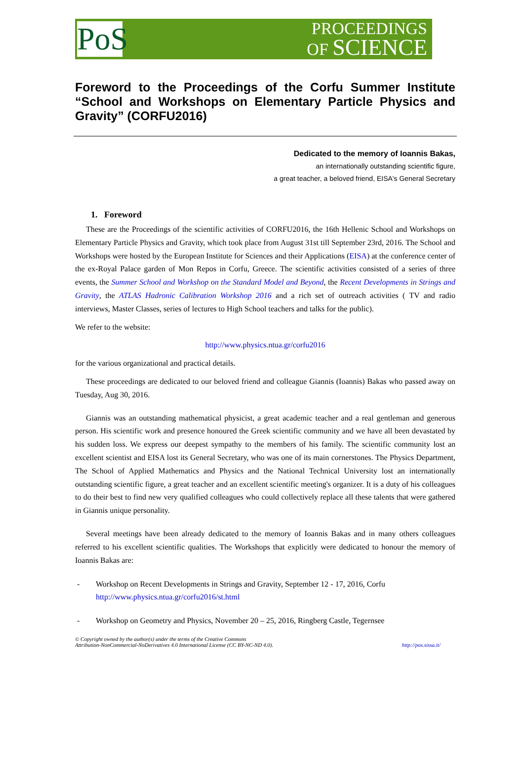PoS
PROCEEDINGS
OF SCIENCE
Foreword to the Proceedings of the Corfu Summer Institute “School and Workshops on Elementary Particle Physics and Gravity” (CORFU2016)
Dedicated to the memory of Ioannis Bakas,
an internationally outstanding scientific figure,
a great teacher, a beloved friend, EISA's General Secretary
1. Foreword
These are the Proceedings of the scientific activities of CORFU2016, the 16th Hellenic School and Workshops on Elementary Particle Physics and Gravity, which took place from August 31st till September 23rd, 2016. The School and Workshops were hosted by the European Institute for Sciences and their Applications (EISA) at the conference center of the ex-Royal Palace garden of Mon Repos in Corfu, Greece. The scientific activities consisted of a series of three events, the Summer School and Workshop on the Standard Model and Beyond, the Recent Developments in Strings and Gravity, the ATLAS Hadronic Calibration Workshop 2016 and a rich set of outreach activities ( TV and radio interviews, Master Classes, series of lectures to High School teachers and talks for the public).
We refer to the website:
http://www.physics.ntua.gr/corfu2016
for the various organizational and practical details.
These proceedings are dedicated to our beloved friend and colleague Giannis (Ioannis) Bakas who passed away on Tuesday, Aug 30, 2016.
Giannis was an outstanding mathematical physicist, a great academic teacher and a real gentleman and generous person. His scientific work and presence honoured the Greek scientific community and we have all been devastated by his sudden loss. We express our deepest sympathy to the members of his family. The scientific community lost an excellent scientist and EISA lost its General Secretary, who was one of its main cornerstones. The Physics Department, The School of Applied Mathematics and Physics and the National Technical University lost an internationally outstanding scientific figure, a great teacher and an excellent scientific meeting's organizer. It is a duty of his colleagues to do their best to find new very qualified colleagues who could collectively replace all these talents that were gathered in Giannis unique personality.
Several meetings have been already dedicated to the memory of Ioannis Bakas and in many others colleagues referred to his excellent scientific qualities. The Workshops that explicitly were dedicated to honour the memory of Ioannis Bakas are:
- Workshop on Recent Developments in Strings and Gravity, September 12 - 17, 2016, Corfu
http://www.physics.ntua.gr/corfu2016/st.html
- Workshop on Geometry and Physics, November 20 – 25, 2016, Ringberg Castle, Tegernsee
© Copyright owned by the author(s) under the terms of the Creative Commons
Attribution-NonCommercial-NoDerivatives 4.0 International License (CC BY-NC-ND 4.0).
http://pos.sissa.it/